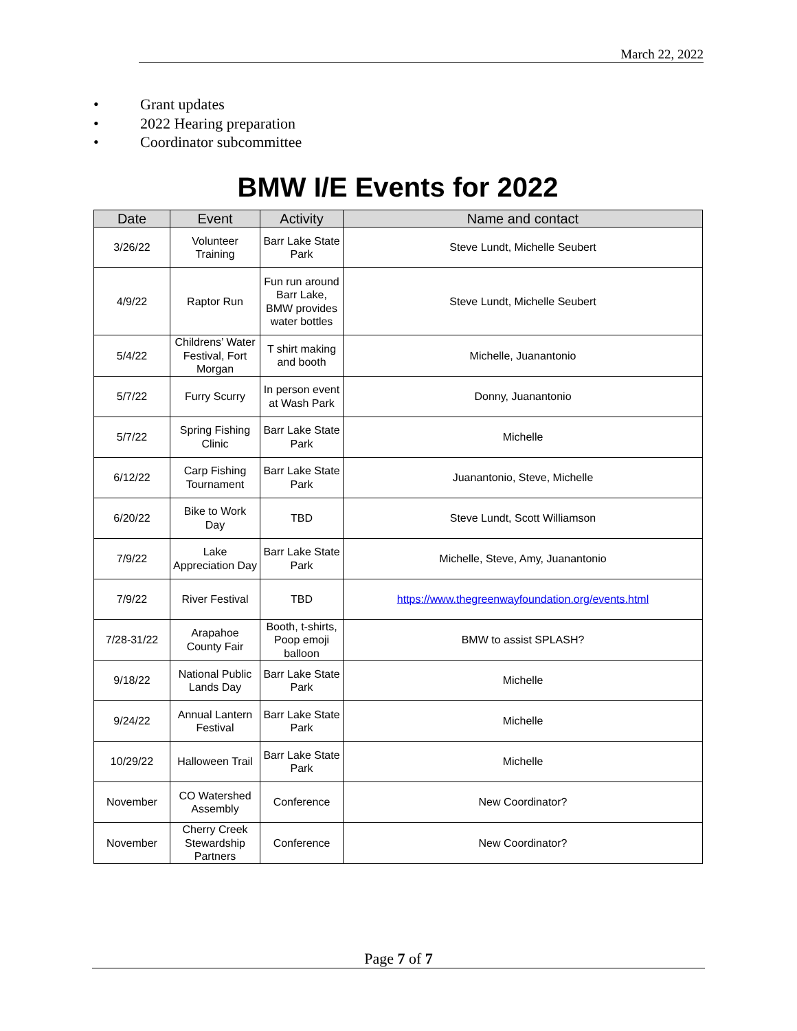March 22, 2022
• Grant updates
• 2022 Hearing preparation
• Coordinator subcommittee
BMW I/E Events for 2022
| Date | Event | Activity | Name and contact |
| --- | --- | --- | --- |
| 3/26/22 | Volunteer Training | Barr Lake State Park | Steve Lundt, Michelle Seubert |
| 4/9/22 | Raptor Run | Fun run around Barr Lake, BMW provides water bottles | Steve Lundt, Michelle Seubert |
| 5/4/22 | Childrens’ Water Festival, Fort Morgan | T shirt making and booth | Michelle, Juanantonio |
| 5/7/22 | Furry Scurry | In person event at Wash Park | Donny, Juanantonio |
| 5/7/22 | Spring Fishing Clinic | Barr Lake State Park | Michelle |
| 6/12/22 | Carp Fishing Tournament | Barr Lake State Park | Juanantonio, Steve, Michelle |
| 6/20/22 | Bike to Work Day | TBD | Steve Lundt, Scott Williamson |
| 7/9/22 | Lake Appreciation Day | Barr Lake State Park | Michelle, Steve, Amy, Juanantonio |
| 7/9/22 | River Festival | TBD | https://www.thegreenwayfoundation.org/events.html |
| 7/28-31/22 | Arapahoe County Fair | Booth, t-shirts, Poop emoji balloon | BMW to assist SPLASH? |
| 9/18/22 | National Public Lands Day | Barr Lake State Park | Michelle |
| 9/24/22 | Annual Lantern Festival | Barr Lake State Park | Michelle |
| 10/29/22 | Halloween Trail | Barr Lake State Park | Michelle |
| November | CO Watershed Assembly | Conference | New Coordinator? |
| November | Cherry Creek Stewardship Partners | Conference | New Coordinator? |
Page 7 of 7